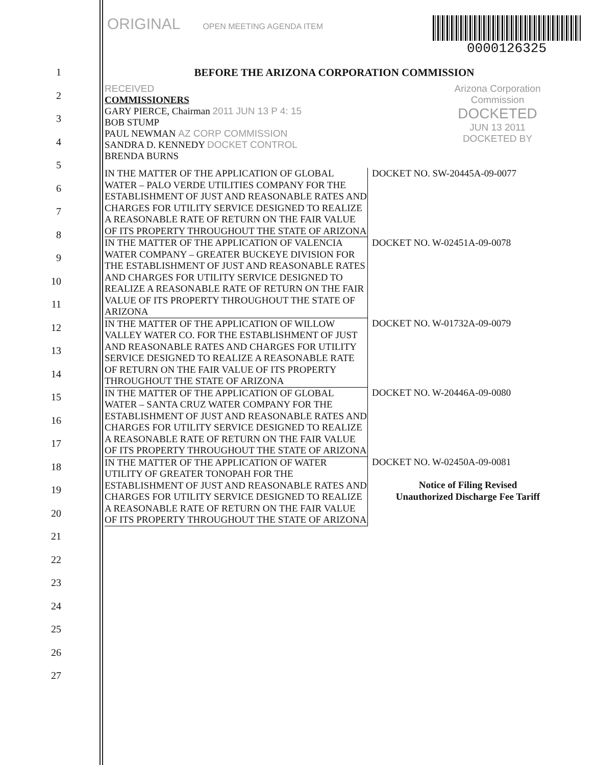ORIGINAL OPEN MEETING AGENDA ITEM
0000126325
1
2
3
4
5
6
7
8
9
10
11
12
13
14
15
16
17
18
19
20
21
22
23
24
25
26
27
BEFORE THE ARIZONA CORPORATION COMMISSION
RECEIVED
COMMISSIONERS
GARY PIERCE, Chairman 2011 JUN 13 P 4: 15
BOB STUMP
PAUL NEWMAN AZ CORP COMMISSION
SANDRA D. KENNEDY DOCKET CONTROL
BRENDA BURNS
Arizona Corporation Commission
DOCKETED
JUN 13 2011
DOCKETED BY
| IN THE MATTER OF THE APPLICATION OF GLOBAL WATER – PALO VERDE UTILITIES COMPANY FOR THE ESTABLISHMENT OF JUST AND REASONABLE RATES AND CHARGES FOR UTILITY SERVICE DESIGNED TO REALIZE A REASONABLE RATE OF RETURN ON THE FAIR VALUE OF ITS PROPERTY THROUGHOUT THE STATE OF ARIZONA | DOCKET NO. SW-20445A-09-0077 |
| IN THE MATTER OF THE APPLICATION OF VALENCIA WATER COMPANY – GREATER BUCKEYE DIVISION FOR THE ESTABLISHMENT OF JUST AND REASONABLE RATES AND CHARGES FOR UTILITY SERVICE DESIGNED TO REALIZE A REASONABLE RATE OF RETURN ON THE FAIR VALUE OF ITS PROPERTY THROUGHOUT THE STATE OF ARIZONA | DOCKET NO. W-02451A-09-0078 |
| IN THE MATTER OF THE APPLICATION OF WILLOW VALLEY WATER CO. FOR THE ESTABLISHMENT OF JUST AND REASONABLE RATES AND CHARGES FOR UTILITY SERVICE DESIGNED TO REALIZE A REASONABLE RATE OF RETURN ON THE FAIR VALUE OF ITS PROPERTY THROUGHOUT THE STATE OF ARIZONA | DOCKET NO. W-01732A-09-0079 |
| IN THE MATTER OF THE APPLICATION OF GLOBAL WATER – SANTA CRUZ WATER COMPANY FOR THE ESTABLISHMENT OF JUST AND REASONABLE RATES AND CHARGES FOR UTILITY SERVICE DESIGNED TO REALIZE A REASONABLE RATE OF RETURN ON THE FAIR VALUE OF ITS PROPERTY THROUGHOUT THE STATE OF ARIZONA | DOCKET NO. W-20446A-09-0080 |
| IN THE MATTER OF THE APPLICATION OF WATER UTILITY OF GREATER TONOPAH FOR THE ESTABLISHMENT OF JUST AND REASONABLE RATES AND CHARGES FOR UTILITY SERVICE DESIGNED TO REALIZE A REASONABLE RATE OF RETURN ON THE FAIR VALUE OF ITS PROPERTY THROUGHOUT THE STATE OF ARIZONA | DOCKET NO. W-02450A-09-0081 Notice of Filing Revised Unauthorized Discharge Fee Tariff |